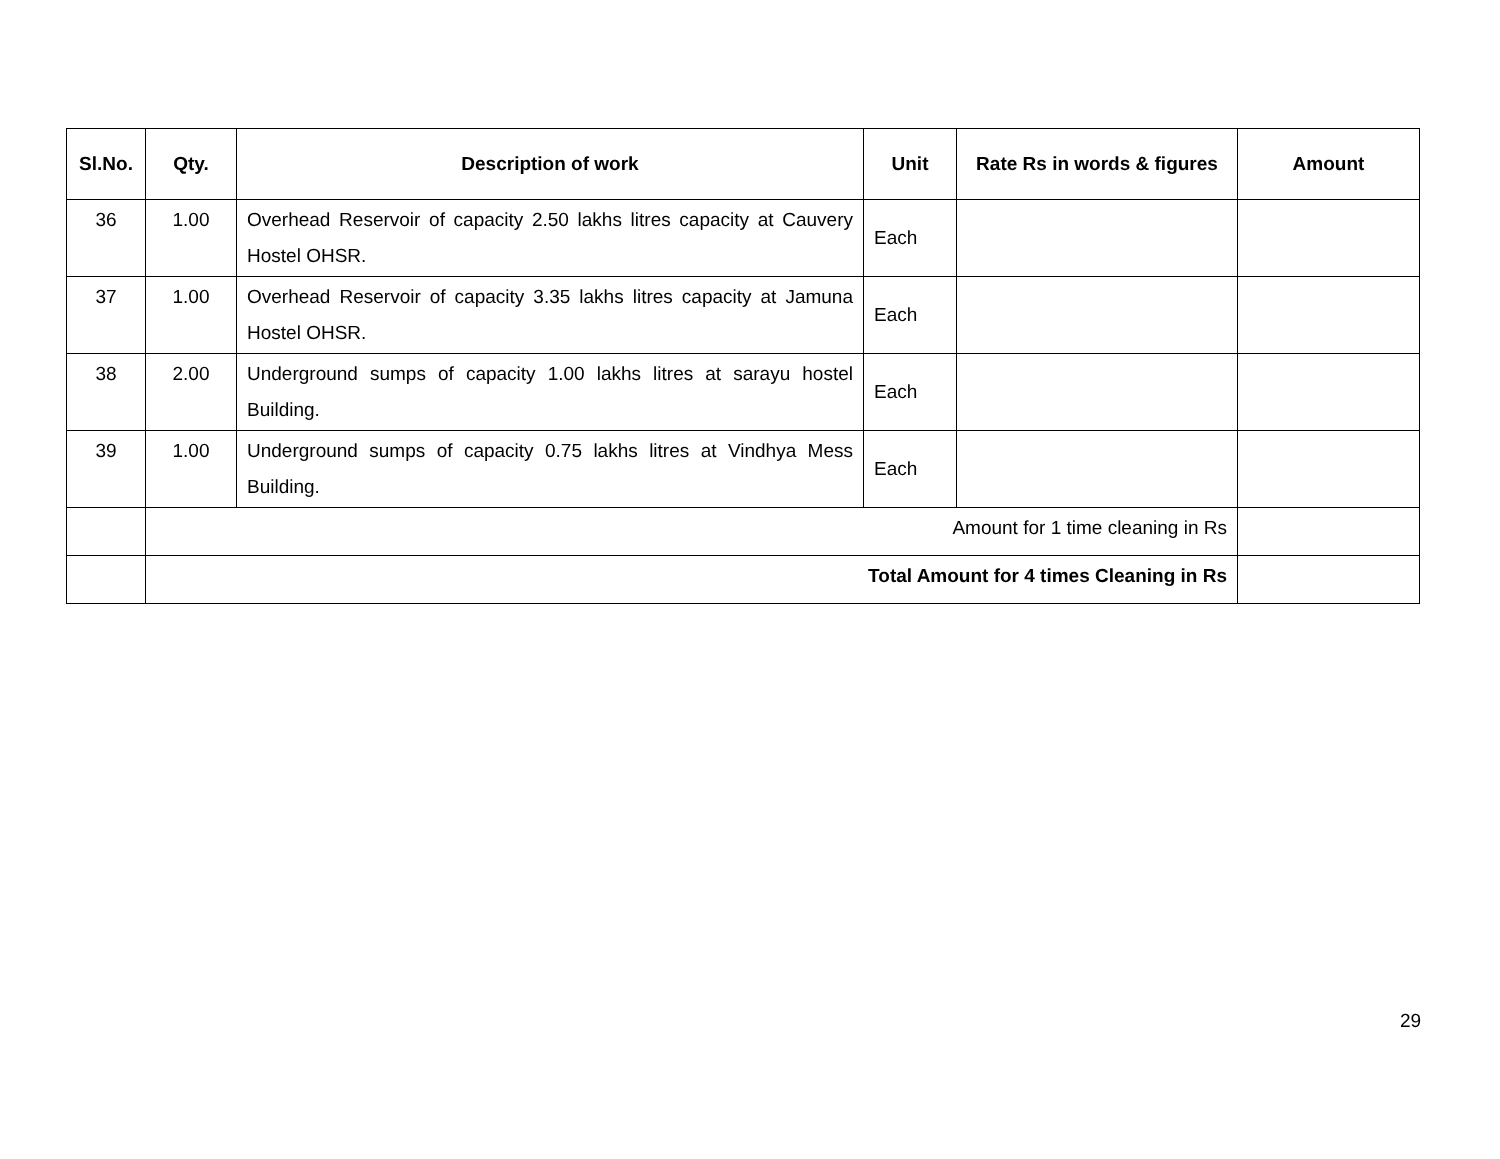| Sl.No. | Qty. | Description of work | Unit | Rate Rs in words & figures | Amount |
| --- | --- | --- | --- | --- | --- |
| 36 | 1.00 | Overhead Reservoir of capacity 2.50 lakhs litres capacity at Cauvery Hostel OHSR. | Each | | |
| 37 | 1.00 | Overhead Reservoir of capacity 3.35 lakhs litres capacity at Jamuna Hostel OHSR. | Each | | |
| 38 | 2.00 | Underground sumps of capacity 1.00 lakhs litres at sarayu hostel Building. | Each | | |
| 39 | 1.00 | Underground sumps of capacity 0.75 lakhs litres at Vindhya Mess Building. | Each | | |
| | Amount for 1 time cleaning in Rs | | | | |
| | Total Amount for 4 times Cleaning in Rs | | | | |
29